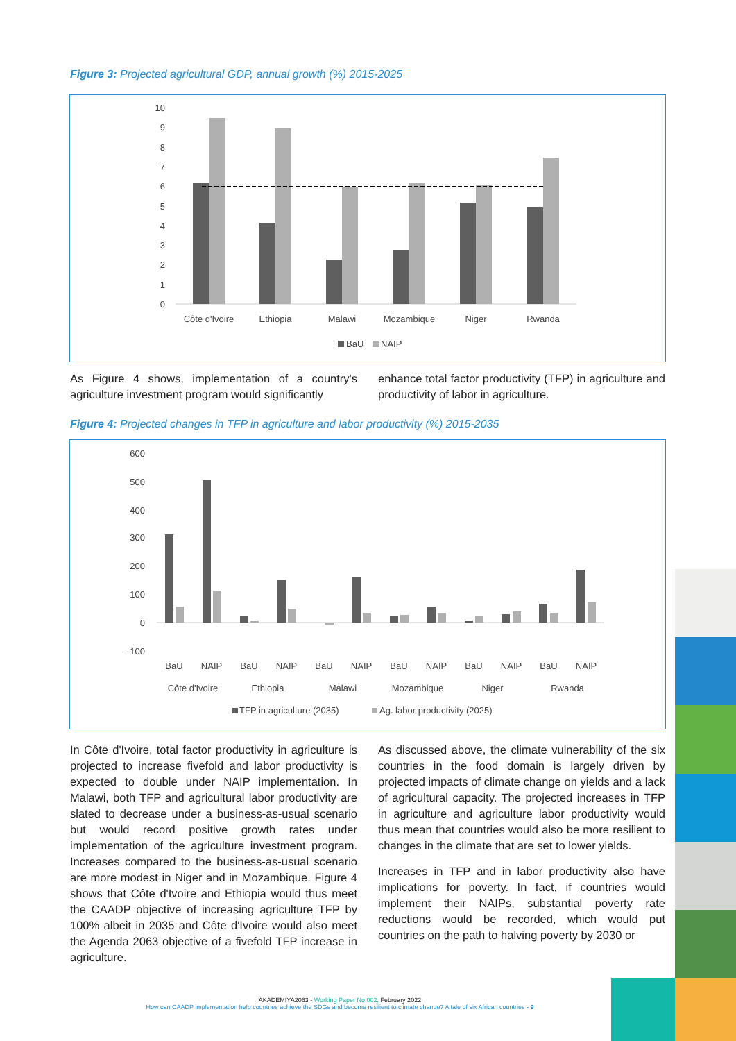Figure 3: Projected agricultural GDP, annual growth (%) 2015-2025
10
9
8
7
6
5
4
3
2
1
0
Côte d'Ivoire
Ethiopia
Malawi
Mozambique
Niger
Rwanda
BaU
NAIP
As Figure 4 shows, implementation of a country's agriculture investment program would significantly
enhance total factor productivity (TFP) in agriculture and productivity of labor in agriculture.
Figure 4: Projected changes in TFP in agriculture and labor productivity (%) 2015-2035
600
500
400
300
200
100
0
-100
BaU
NAIP
BaU
NAIP
BaU
NAIP
BaU
NAIP
BaU
NAIP
BaU
NAIP
Côte d'Ivoire
Ethiopia
Malawi
Mozambique
Niger
Rwanda
TFP in agriculture (2035)
Ag. labor productivity (2025)
In Côte d'Ivoire, total factor productivity in agriculture is projected to increase fivefold and labor productivity is expected to double under NAIP implementation. In Malawi, both TFP and agricultural labor productivity are slated to decrease under a business-as-usual scenario but would record positive growth rates under implementation of the agriculture investment program. Increases compared to the business-as-usual scenario are more modest in Niger and in Mozambique. Figure 4 shows that Côte d'Ivoire and Ethiopia would thus meet the CAADP objective of increasing agriculture TFP by 100% albeit in 2035 and Côte d'Ivoire would also meet the Agenda 2063 objective of a fivefold TFP increase in agriculture.
As discussed above, the climate vulnerability of the six countries in the food domain is largely driven by projected impacts of climate change on yields and a lack of agricultural capacity. The projected increases in TFP in agriculture and agriculture labor productivity would thus mean that countries would also be more resilient to changes in the climate that are set to lower yields.
Increases in TFP and in labor productivity also have implications for poverty. In fact, if countries would implement their NAIPs, substantial poverty rate reductions would be recorded, which would put countries on the path to halving poverty by 2030 or
AKADEMIYA2063 - Working Paper No.002, February 2022
How can CAADP implementation help countries achieve the SDGs and become resilient to climate change? A tale of six African countries - 9